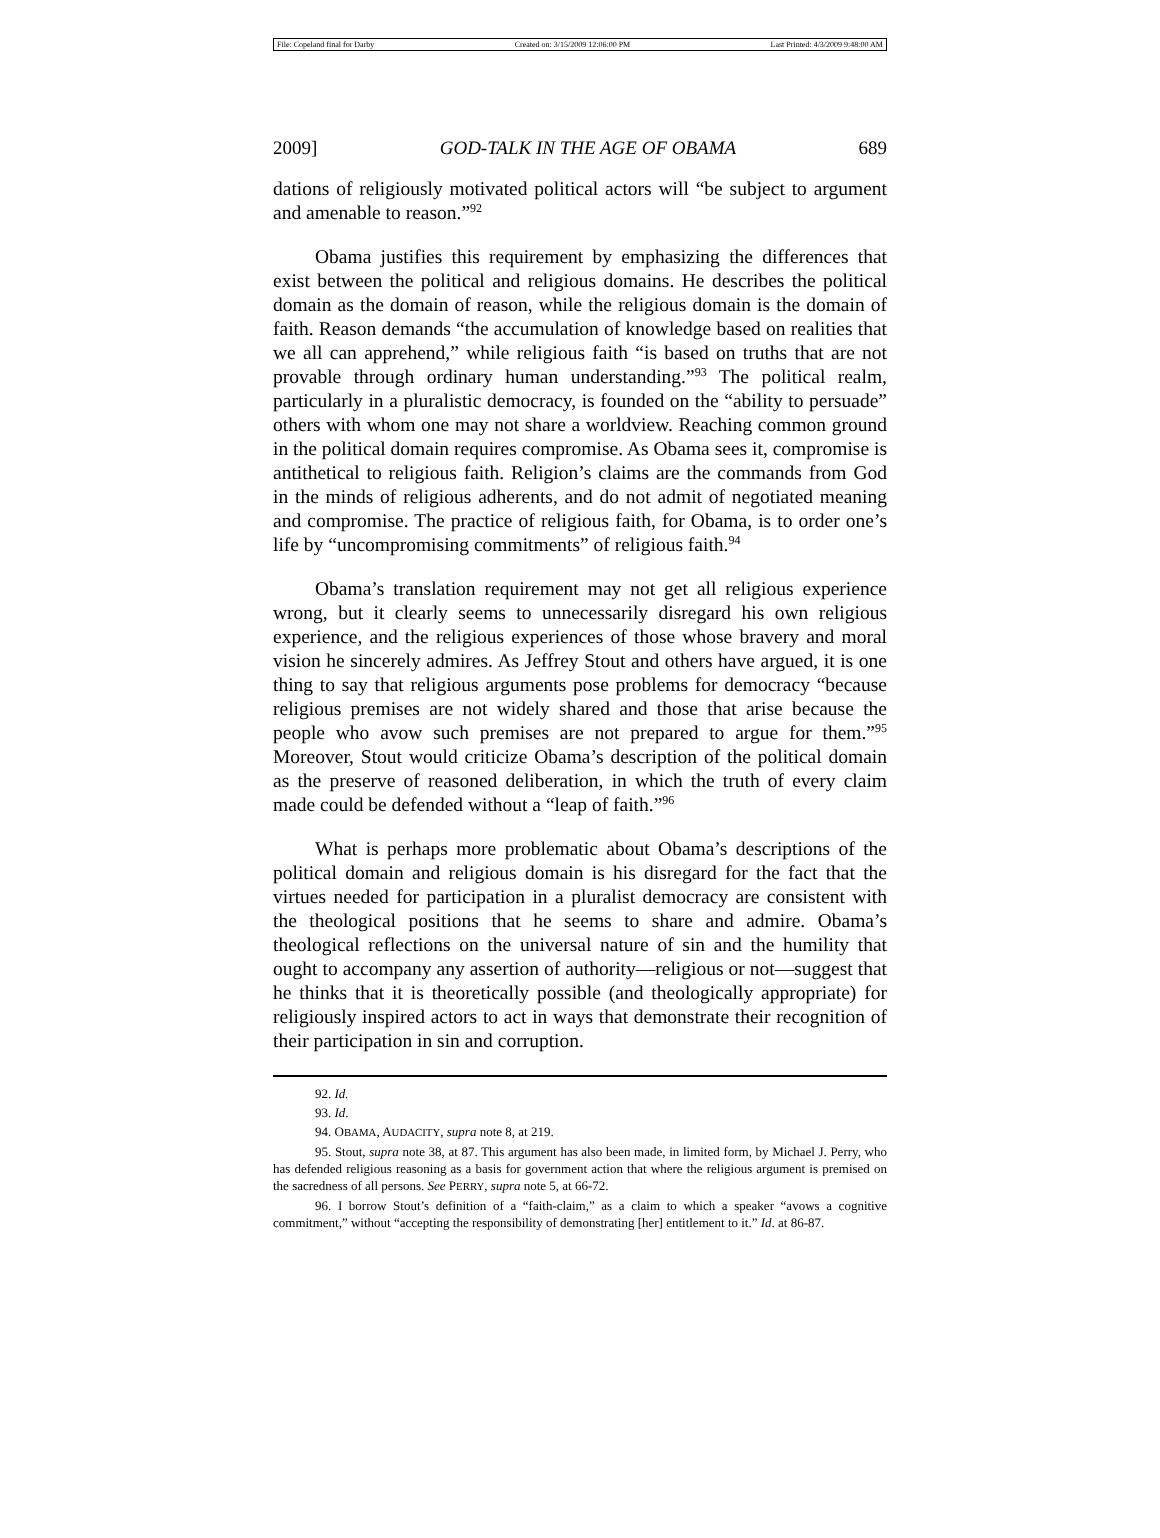File: Copeland final for Darby Created on: 3/15/2009 12:06:00 PM Last Printed: 4/3/2009 9:48:00 AM
2009] GOD-TALK IN THE AGE OF OBAMA 689
dations of religiously motivated political actors will “be subject to argument and amenable to reason.”<sup>92</sup>
Obama justifies this requirement by emphasizing the differences that exist between the political and religious domains. He describes the political domain as the domain of reason, while the religious domain is the domain of faith. Reason demands “the accumulation of knowledge based on realities that we all can apprehend,” while religious faith “is based on truths that are not provable through ordinary human understanding.”<sup>93</sup> The political realm, particularly in a pluralistic democracy, is founded on the “ability to persuade” others with whom one may not share a worldview. Reaching common ground in the political domain requires compromise. As Obama sees it, compromise is antithetical to religious faith. Religion’s claims are the commands from God in the minds of religious adherents, and do not admit of negotiated meaning and compromise. The practice of religious faith, for Obama, is to order one’s life by “uncompromising commitments” of religious faith.<sup>94</sup>
Obama’s translation requirement may not get all religious experience wrong, but it clearly seems to unnecessarily disregard his own religious experience, and the religious experiences of those whose bravery and moral vision he sincerely admires. As Jeffrey Stout and others have argued, it is one thing to say that religious arguments pose problems for democracy “because religious premises are not widely shared and those that arise because the people who avow such premises are not prepared to argue for them.”<sup>95</sup> Moreover, Stout would criticize Obama’s description of the political domain as the preserve of reasoned deliberation, in which the truth of every claim made could be defended without a “leap of faith.”<sup>96</sup>
What is perhaps more problematic about Obama’s descriptions of the political domain and religious domain is his disregard for the fact that the virtues needed for participation in a pluralist democracy are consistent with the theological positions that he seems to share and admire. Obama’s theological reflections on the universal nature of sin and the humility that ought to accompany any assertion of authority—religious or not—suggest that he thinks that it is theoretically possible (and theologically appropriate) for religiously inspired actors to act in ways that demonstrate their recognition of their participation in sin and corruption.
92. Id.
93. Id.
94. OBAMA, AUDACITY, supra note 8, at 219.
95. Stout, supra note 38, at 87. This argument has also been made, in limited form, by Michael J. Perry, who has defended religious reasoning as a basis for government action that where the religious argument is premised on the sacredness of all persons. See PERRY, supra note 5, at 66-72.
96. I borrow Stout’s definition of a “faith-claim,” as a claim to which a speaker “avows a cognitive commitment,” without “accepting the responsibility of demonstrating [her] entitlement to it.” Id. at 86-87.